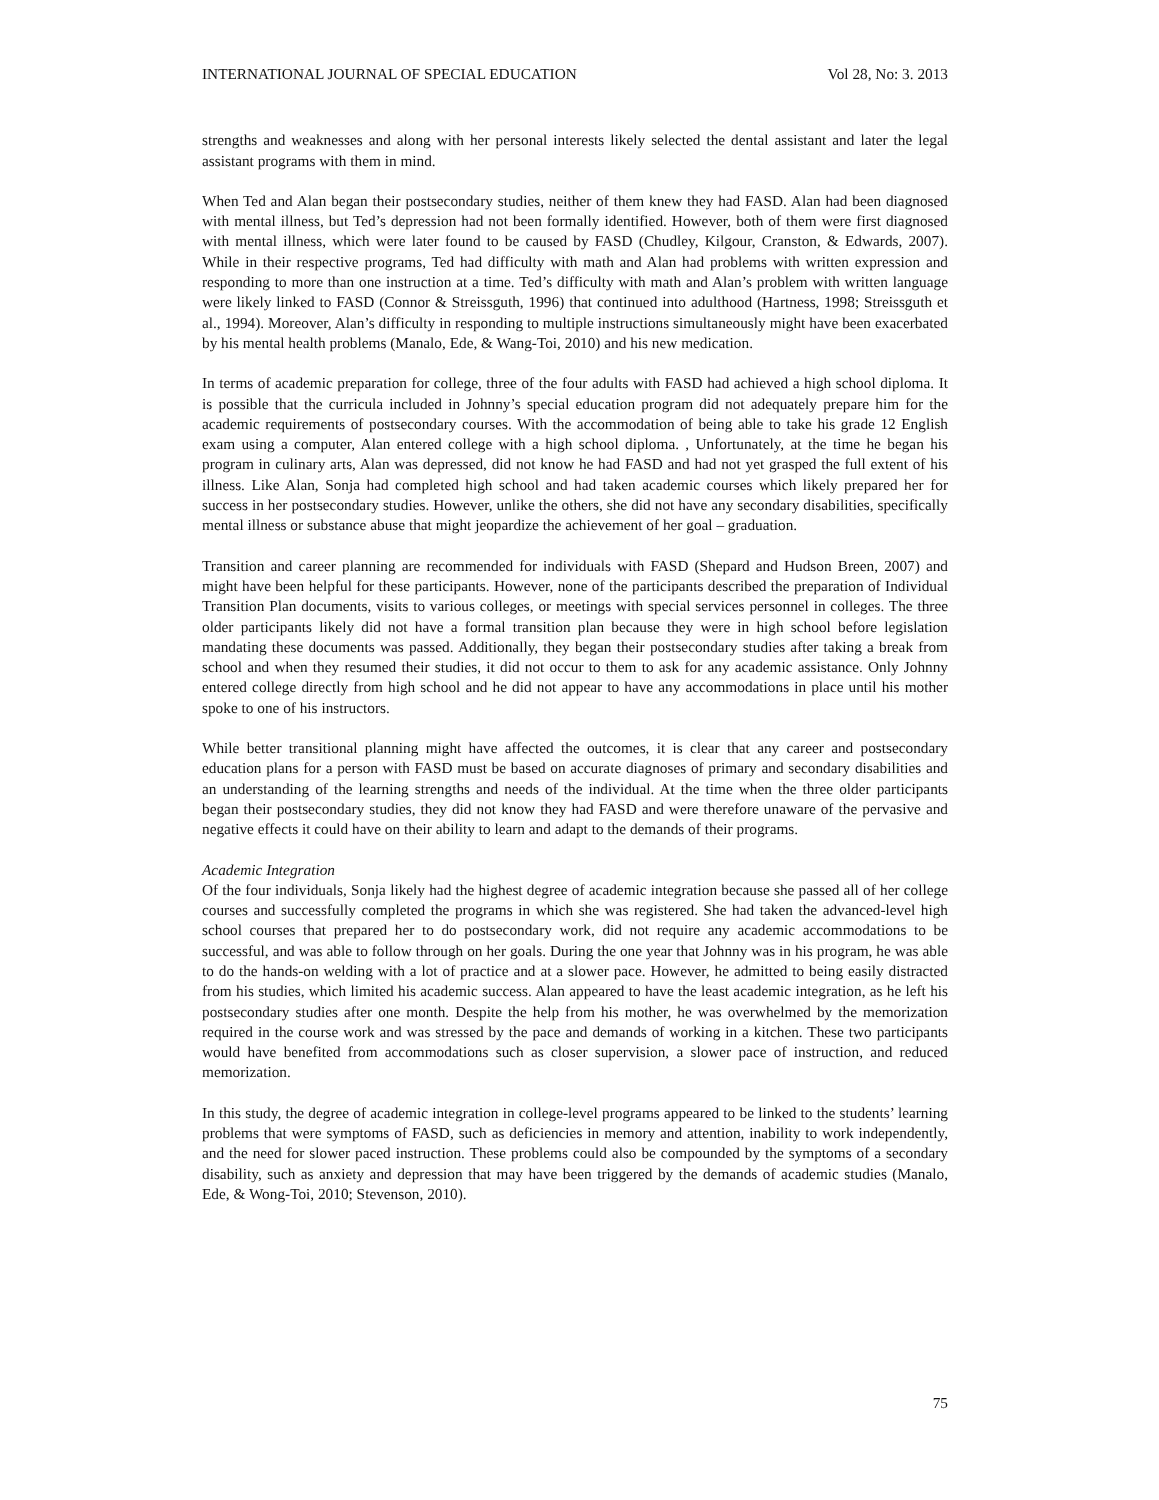INTERNATIONAL JOURNAL OF SPECIAL EDUCATION Vol 28, No: 3. 2013
strengths and weaknesses and along with her personal interests likely selected the dental assistant and later the legal assistant programs with them in mind.
When Ted and Alan began their postsecondary studies, neither of them knew they had FASD. Alan had been diagnosed with mental illness, but Ted’s depression had not been formally identified. However, both of them were first diagnosed with mental illness, which were later found to be caused by FASD (Chudley, Kilgour, Cranston, & Edwards, 2007). While in their respective programs, Ted had difficulty with math and Alan had problems with written expression and responding to more than one instruction at a time. Ted’s difficulty with math and Alan’s problem with written language were likely linked to FASD (Connor & Streissguth, 1996) that continued into adulthood (Hartness, 1998; Streissguth et al., 1994). Moreover, Alan’s difficulty in responding to multiple instructions simultaneously might have been exacerbated by his mental health problems (Manalo, Ede, & Wang-Toi, 2010) and his new medication.
In terms of academic preparation for college, three of the four adults with FASD had achieved a high school diploma. It is possible that the curricula included in Johnny’s special education program did not adequately prepare him for the academic requirements of postsecondary courses. With the accommodation of being able to take his grade 12 English exam using a computer, Alan entered college with a high school diploma. , Unfortunately, at the time he began his program in culinary arts, Alan was depressed, did not know he had FASD and had not yet grasped the full extent of his illness. Like Alan, Sonja had completed high school and had taken academic courses which likely prepared her for success in her postsecondary studies. However, unlike the others, she did not have any secondary disabilities, specifically mental illness or substance abuse that might jeopardize the achievement of her goal – graduation.
Transition and career planning are recommended for individuals with FASD (Shepard and Hudson Breen, 2007) and might have been helpful for these participants. However, none of the participants described the preparation of Individual Transition Plan documents, visits to various colleges, or meetings with special services personnel in colleges. The three older participants likely did not have a formal transition plan because they were in high school before legislation mandating these documents was passed. Additionally, they began their postsecondary studies after taking a break from school and when they resumed their studies, it did not occur to them to ask for any academic assistance. Only Johnny entered college directly from high school and he did not appear to have any accommodations in place until his mother spoke to one of his instructors.
While better transitional planning might have affected the outcomes, it is clear that any career and postsecondary education plans for a person with FASD must be based on accurate diagnoses of primary and secondary disabilities and an understanding of the learning strengths and needs of the individual. At the time when the three older participants began their postsecondary studies, they did not know they had FASD and were therefore unaware of the pervasive and negative effects it could have on their ability to learn and adapt to the demands of their programs.
Academic Integration
Of the four individuals, Sonja likely had the highest degree of academic integration because she passed all of her college courses and successfully completed the programs in which she was registered. She had taken the advanced-level high school courses that prepared her to do postsecondary work, did not require any academic accommodations to be successful, and was able to follow through on her goals. During the one year that Johnny was in his program, he was able to do the hands-on welding with a lot of practice and at a slower pace. However, he admitted to being easily distracted from his studies, which limited his academic success. Alan appeared to have the least academic integration, as he left his postsecondary studies after one month. Despite the help from his mother, he was overwhelmed by the memorization required in the course work and was stressed by the pace and demands of working in a kitchen. These two participants would have benefited from accommodations such as closer supervision, a slower pace of instruction, and reduced memorization.
In this study, the degree of academic integration in college-level programs appeared to be linked to the students’ learning problems that were symptoms of FASD, such as deficiencies in memory and attention, inability to work independently, and the need for slower paced instruction. These problems could also be compounded by the symptoms of a secondary disability, such as anxiety and depression that may have been triggered by the demands of academic studies (Manalo, Ede, & Wong-Toi, 2010; Stevenson, 2010).
75